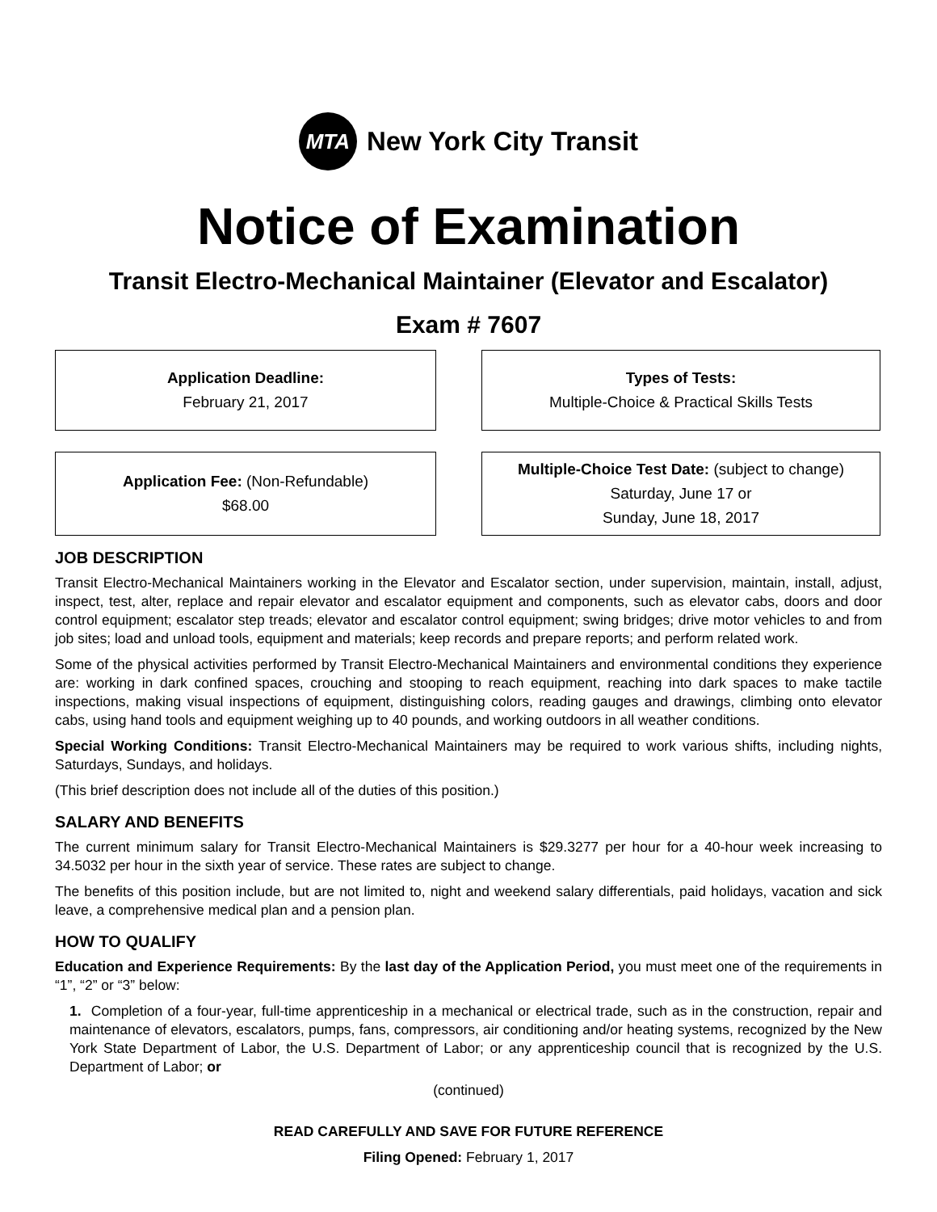MTA
New York City Transit
Notice of Examination
Transit Electro-Mechanical Maintainer (Elevator and Escalator)
Exam # 7607
Application Deadline:
February 21, 2017
Types of Tests:
Multiple-Choice & Practical Skills Tests
Application Fee: (Non-Refundable)
$68.00
Multiple-Choice Test Date: (subject to change)
Saturday, June 17 or
Sunday, June 18, 2017
JOB DESCRIPTION
Transit Electro-Mechanical Maintainers working in the Elevator and Escalator section, under supervision, maintain, install, adjust, inspect, test, alter, replace and repair elevator and escalator equipment and components, such as elevator cabs, doors and door control equipment; escalator step treads; elevator and escalator control equipment; swing bridges; drive motor vehicles to and from job sites; load and unload tools, equipment and materials; keep records and prepare reports; and perform related work.
Some of the physical activities performed by Transit Electro-Mechanical Maintainers and environmental conditions they experience are: working in dark confined spaces, crouching and stooping to reach equipment, reaching into dark spaces to make tactile inspections, making visual inspections of equipment, distinguishing colors, reading gauges and drawings, climbing onto elevator cabs, using hand tools and equipment weighing up to 40 pounds, and working outdoors in all weather conditions.
Special Working Conditions: Transit Electro-Mechanical Maintainers may be required to work various shifts, including nights, Saturdays, Sundays, and holidays.
(This brief description does not include all of the duties of this position.)
SALARY AND BENEFITS
The current minimum salary for Transit Electro-Mechanical Maintainers is $29.3277 per hour for a 40-hour week increasing to 34.5032 per hour in the sixth year of service. These rates are subject to change.
The benefits of this position include, but are not limited to, night and weekend salary differentials, paid holidays, vacation and sick leave, a comprehensive medical plan and a pension plan.
HOW TO QUALIFY
Education and Experience Requirements: By the last day of the Application Period, you must meet one of the requirements in “1”, “2” or “3” below:
1. Completion of a four-year, full-time apprenticeship in a mechanical or electrical trade, such as in the construction, repair and maintenance of elevators, escalators, pumps, fans, compressors, air conditioning and/or heating systems, recognized by the New York State Department of Labor, the U.S. Department of Labor; or any apprenticeship council that is recognized by the U.S. Department of Labor; or
(continued)
READ CAREFULLY AND SAVE FOR FUTURE REFERENCE
Filing Opened: February 1, 2017